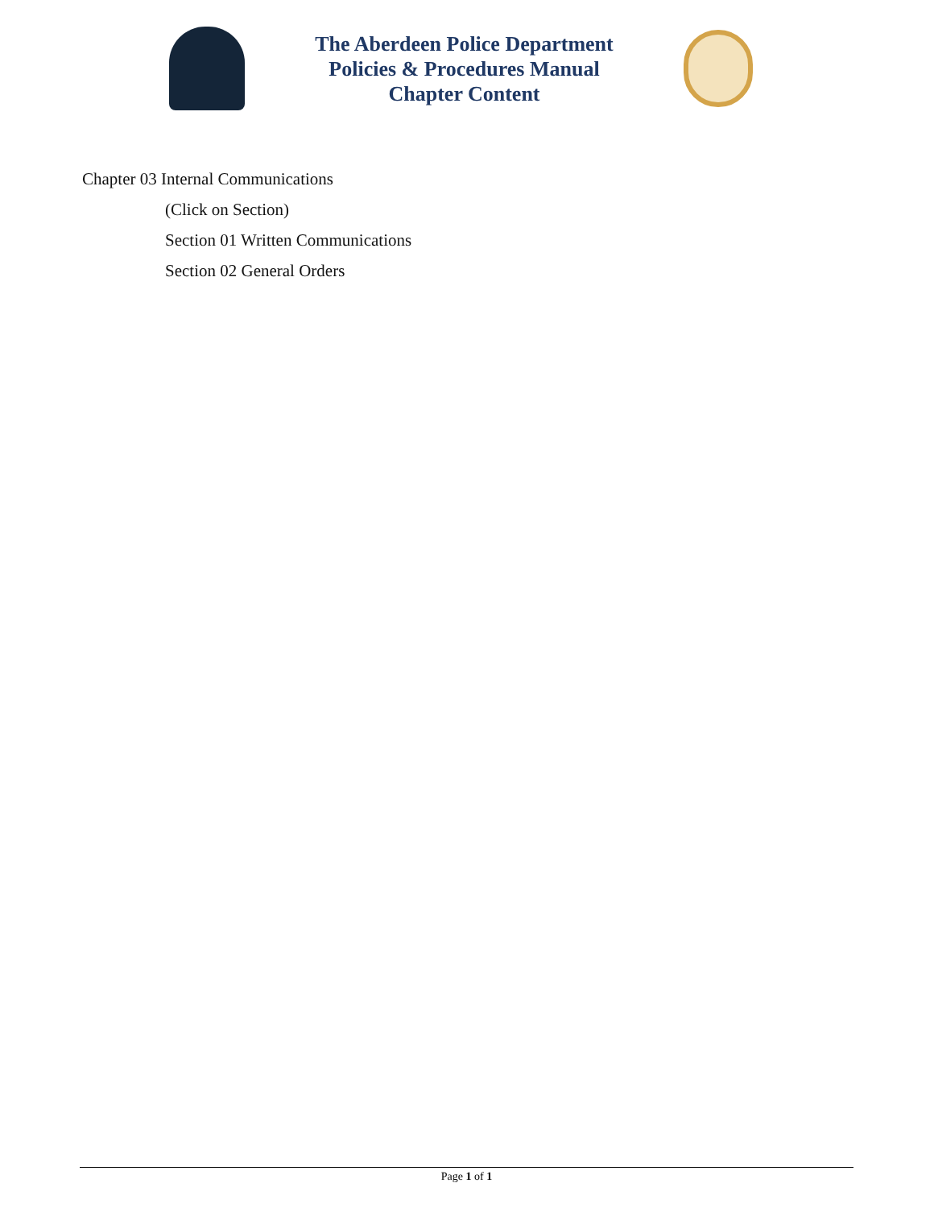The Aberdeen Police Department
Policies & Procedures Manual
Chapter Content
Chapter 03 Internal Communications
(Click on Section)
Section 01 Written Communications
Section 02 General Orders
Page 1 of 1